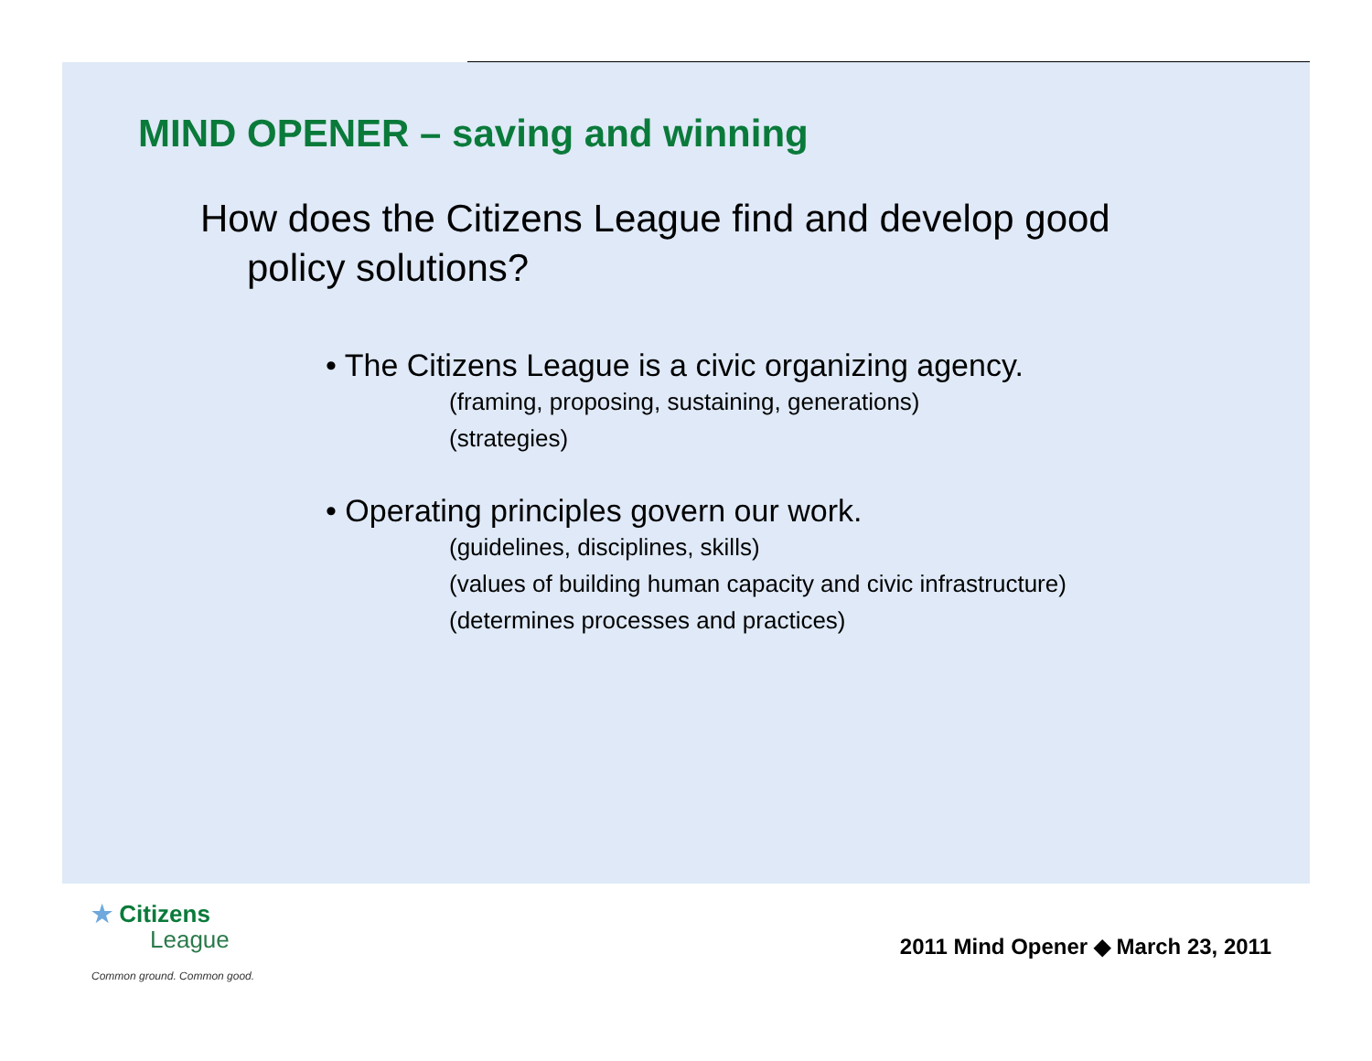MIND OPENER – saving and winning
How does the Citizens League find and develop good
policy solutions?
• The Citizens League is a civic organizing agency.
(framing, proposing, sustaining, generations)
(strategies)
• Operating principles govern our work.
(guidelines, disciplines, skills)
(values of building human capacity and civic infrastructure)
(determines processes and practices)
★ Citizens
League
Common ground. Common good.
2011 Mind Opener ◆ March 23, 2011